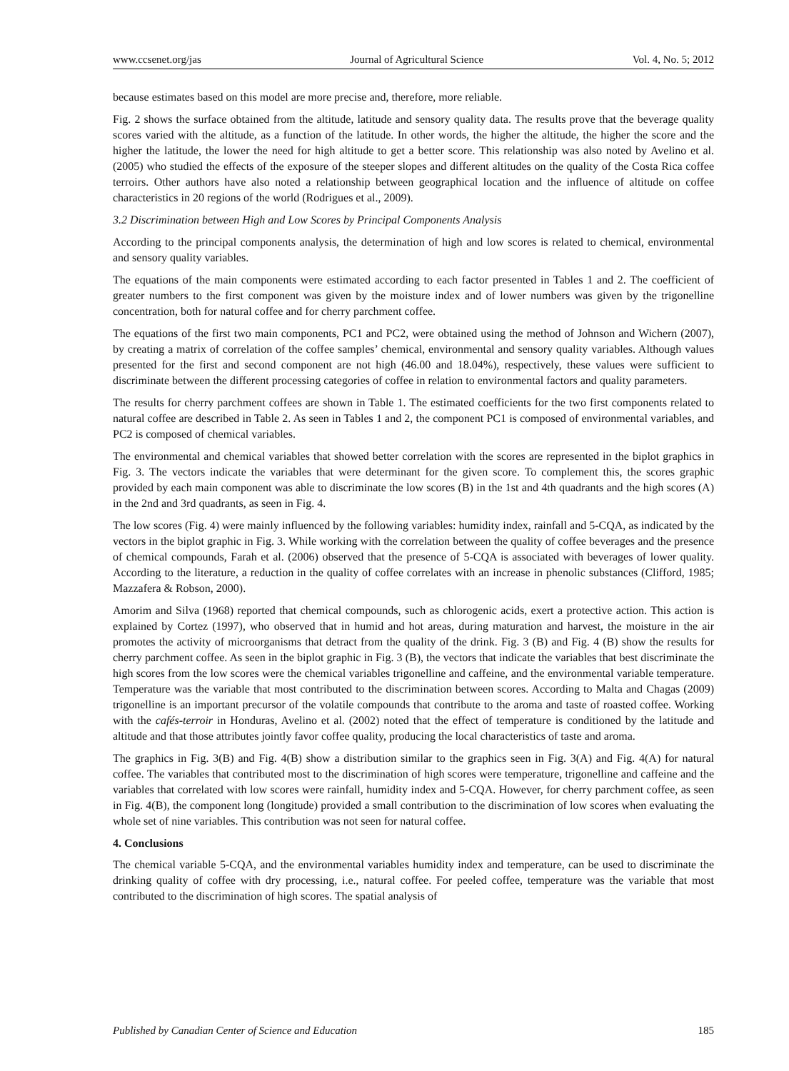www.ccsenet.org/jas Journal of Agricultural Science Vol. 4, No. 5; 2012
because estimates based on this model are more precise and, therefore, more reliable.
Fig. 2 shows the surface obtained from the altitude, latitude and sensory quality data. The results prove that the beverage quality scores varied with the altitude, as a function of the latitude. In other words, the higher the altitude, the higher the score and the higher the latitude, the lower the need for high altitude to get a better score. This relationship was also noted by Avelino et al. (2005) who studied the effects of the exposure of the steeper slopes and different altitudes on the quality of the Costa Rica coffee terroirs. Other authors have also noted a relationship between geographical location and the influence of altitude on coffee characteristics in 20 regions of the world (Rodrigues et al., 2009).
3.2 Discrimination between High and Low Scores by Principal Components Analysis
According to the principal components analysis, the determination of high and low scores is related to chemical, environmental and sensory quality variables.
The equations of the main components were estimated according to each factor presented in Tables 1 and 2. The coefficient of greater numbers to the first component was given by the moisture index and of lower numbers was given by the trigonelline concentration, both for natural coffee and for cherry parchment coffee.
The equations of the first two main components, PC1 and PC2, were obtained using the method of Johnson and Wichern (2007), by creating a matrix of correlation of the coffee samples’ chemical, environmental and sensory quality variables. Although values presented for the first and second component are not high (46.00 and 18.04%), respectively, these values were sufficient to discriminate between the different processing categories of coffee in relation to environmental factors and quality parameters.
The results for cherry parchment coffees are shown in Table 1. The estimated coefficients for the two first components related to natural coffee are described in Table 2. As seen in Tables 1 and 2, the component PC1 is composed of environmental variables, and PC2 is composed of chemical variables.
The environmental and chemical variables that showed better correlation with the scores are represented in the biplot graphics in Fig. 3. The vectors indicate the variables that were determinant for the given score. To complement this, the scores graphic provided by each main component was able to discriminate the low scores (B) in the 1st and 4th quadrants and the high scores (A) in the 2nd and 3rd quadrants, as seen in Fig. 4.
The low scores (Fig. 4) were mainly influenced by the following variables: humidity index, rainfall and 5-CQA, as indicated by the vectors in the biplot graphic in Fig. 3. While working with the correlation between the quality of coffee beverages and the presence of chemical compounds, Farah et al. (2006) observed that the presence of 5-CQA is associated with beverages of lower quality. According to the literature, a reduction in the quality of coffee correlates with an increase in phenolic substances (Clifford, 1985; Mazzafera & Robson, 2000).
Amorim and Silva (1968) reported that chemical compounds, such as chlorogenic acids, exert a protective action. This action is explained by Cortez (1997), who observed that in humid and hot areas, during maturation and harvest, the moisture in the air promotes the activity of microorganisms that detract from the quality of the drink. Fig. 3 (B) and Fig. 4 (B) show the results for cherry parchment coffee. As seen in the biplot graphic in Fig. 3 (B), the vectors that indicate the variables that best discriminate the high scores from the low scores were the chemical variables trigonelline and caffeine, and the environmental variable temperature. Temperature was the variable that most contributed to the discrimination between scores. According to Malta and Chagas (2009) trigonelline is an important precursor of the volatile compounds that contribute to the aroma and taste of roasted coffee. Working with the cafés-terroir in Honduras, Avelino et al. (2002) noted that the effect of temperature is conditioned by the latitude and altitude and that those attributes jointly favor coffee quality, producing the local characteristics of taste and aroma.
The graphics in Fig. 3(B) and Fig. 4(B) show a distribution similar to the graphics seen in Fig. 3(A) and Fig. 4(A) for natural coffee. The variables that contributed most to the discrimination of high scores were temperature, trigonelline and caffeine and the variables that correlated with low scores were rainfall, humidity index and 5-CQA. However, for cherry parchment coffee, as seen in Fig. 4(B), the component long (longitude) provided a small contribution to the discrimination of low scores when evaluating the whole set of nine variables. This contribution was not seen for natural coffee.
4. Conclusions
The chemical variable 5-CQA, and the environmental variables humidity index and temperature, can be used to discriminate the drinking quality of coffee with dry processing, i.e., natural coffee. For peeled coffee, temperature was the variable that most contributed to the discrimination of high scores. The spatial analysis of
Published by Canadian Center of Science and Education 185